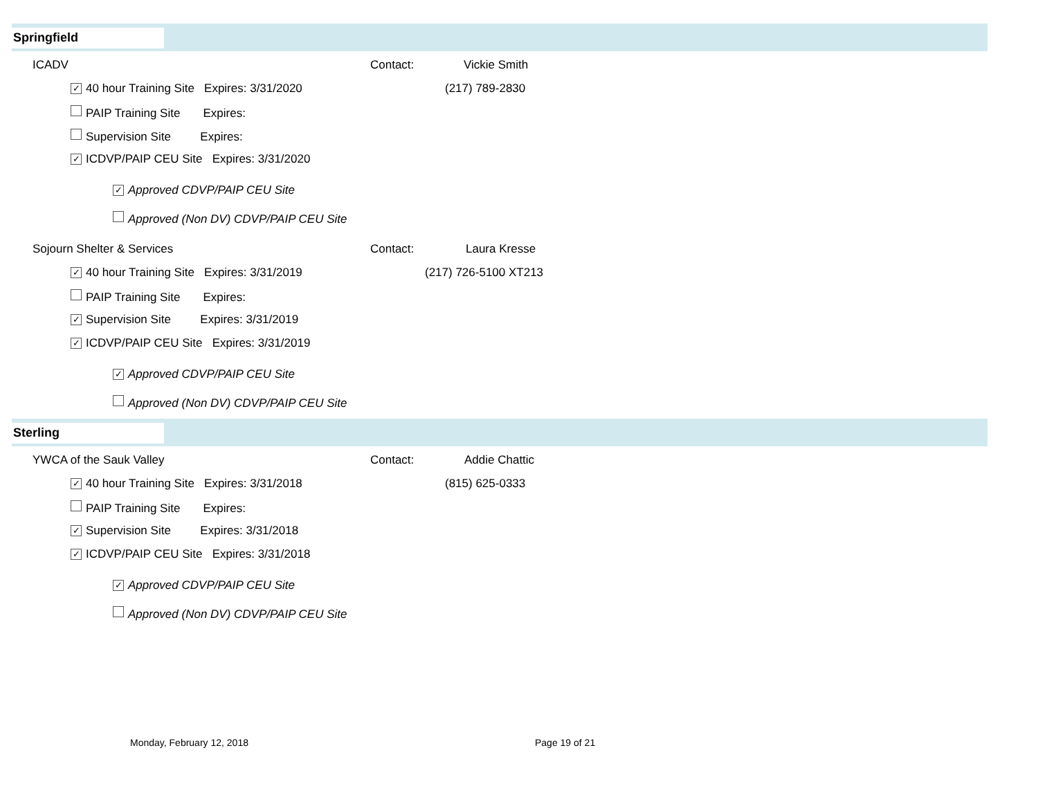Springfield
ICADV Contact: Vickie Smith
✓ 40 hour Training Site Expires: 3/31/2020 (217) 789-2830
PAIP Training Site Expires:
Supervision Site Expires:
✓ ICDVP/PAIP CEU Site Expires: 3/31/2020
✓ Approved CDVP/PAIP CEU Site
Approved (Non DV) CDVP/PAIP CEU Site
Sojourn Shelter & Services Contact: Laura Kresse
✓ 40 hour Training Site Expires: 3/31/2019 (217) 726-5100 XT213
PAIP Training Site Expires:
✓ Supervision Site Expires: 3/31/2019
✓ ICDVP/PAIP CEU Site Expires: 3/31/2019
✓ Approved CDVP/PAIP CEU Site
Approved (Non DV) CDVP/PAIP CEU Site
Sterling
YWCA of the Sauk Valley Contact: Addie Chattic
✓ 40 hour Training Site Expires: 3/31/2018 (815) 625-0333
PAIP Training Site Expires:
✓ Supervision Site Expires: 3/31/2018
✓ ICDVP/PAIP CEU Site Expires: 3/31/2018
✓ Approved CDVP/PAIP CEU Site
Approved (Non DV) CDVP/PAIP CEU Site
Monday, February 12, 2018 Page 19 of 21